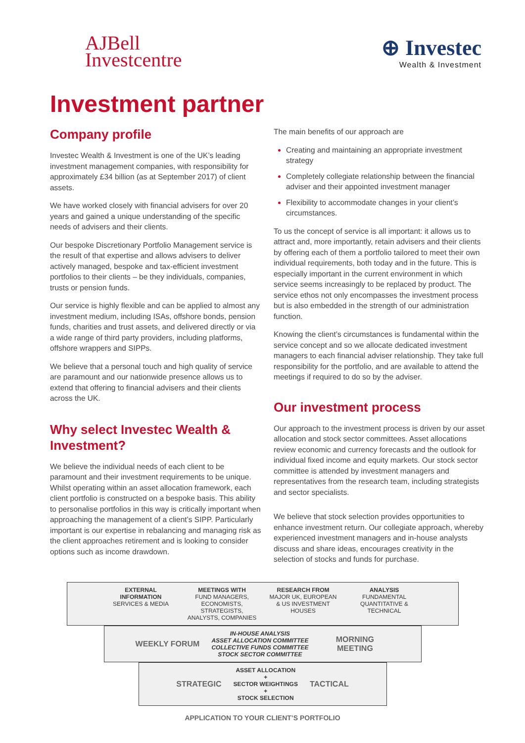AJBell
Investcentre
⊕ Investec
Wealth & Investment
Investment partner
Company profile
Investec Wealth & Investment is one of the UK’s leading investment management companies, with responsibility for approximately £34 billion (as at September 2017) of client assets.
We have worked closely with financial advisers for over 20 years and gained a unique understanding of the specific needs of advisers and their clients.
Our bespoke Discretionary Portfolio Management service is the result of that expertise and allows advisers to deliver actively managed, bespoke and tax-efficient investment portfolios to their clients – be they individuals, companies, trusts or pension funds.
Our service is highly flexible and can be applied to almost any investment medium, including ISAs, offshore bonds, pension funds, charities and trust assets, and delivered directly or via a wide range of third party providers, including platforms, offshore wrappers and SIPPs.
We believe that a personal touch and high quality of service are paramount and our nationwide presence allows us to extend that offering to financial advisers and their clients across the UK.
Why select Investec Wealth & Investment?
We believe the individual needs of each client to be paramount and their investment requirements to be unique. Whilst operating within an asset allocation framework, each client portfolio is constructed on a bespoke basis. This ability to personalise portfolios in this way is critically important when approaching the management of a client’s SIPP. Particularly important is our expertise in rebalancing and managing risk as the client approaches retirement and is looking to consider options such as income drawdown.
The main benefits of our approach are
Creating and maintaining an appropriate investment strategy
Completely collegiate relationship between the financial adviser and their appointed investment manager
Flexibility to accommodate changes in your client’s circumstances.
To us the concept of service is all important: it allows us to attract and, more importantly, retain advisers and their clients by offering each of them a portfolio tailored to meet their own individual requirements, both today and in the future. This is especially important in the current environment in which service seems increasingly to be replaced by product. The service ethos not only encompasses the investment process but is also embedded in the strength of our administration function.
Knowing the client’s circumstances is fundamental within the service concept and so we allocate dedicated investment managers to each financial adviser relationship. They take full responsibility for the portfolio, and are available to attend the meetings if required to do so by the adviser.
Our investment process
Our approach to the investment process is driven by our asset allocation and stock sector committees. Asset allocations review economic and currency forecasts and the outlook for individual fixed income and equity markets. Our stock sector committee is attended by investment managers and representatives from the research team, including strategists and sector specialists.
We believe that stock selection provides opportunities to enhance investment return. Our collegiate approach, whereby experienced investment managers and in-house analysts discuss and share ideas, encourages creativity in the selection of stocks and funds for purchase.
EXTERNAL INFORMATION
SERVICES & MEDIA
MEETINGS WITH
FUND MANAGERS, ECONOMISTS, STRATEGISTS, ANALYSTS, COMPANIES
RESEARCH FROM
MAJOR UK, EUROPEAN & US INVESTMENT HOUSES
ANALYSIS
FUNDAMENTAL QUANTITATIVE & TECHNICAL
WEEKLY FORUM
IN-HOUSE ANALYSIS
ASSET ALLOCATION COMMITTEE
COLLECTIVE FUNDS COMMITTEE
STOCK SECTOR COMMITTEE
MORNING MEETING
STRATEGIC
ASSET ALLOCATION
+
SECTOR WEIGHTINGS
+
STOCK SELECTION
TACTICAL
APPLICATION TO YOUR CLIENT’S PORTFOLIO